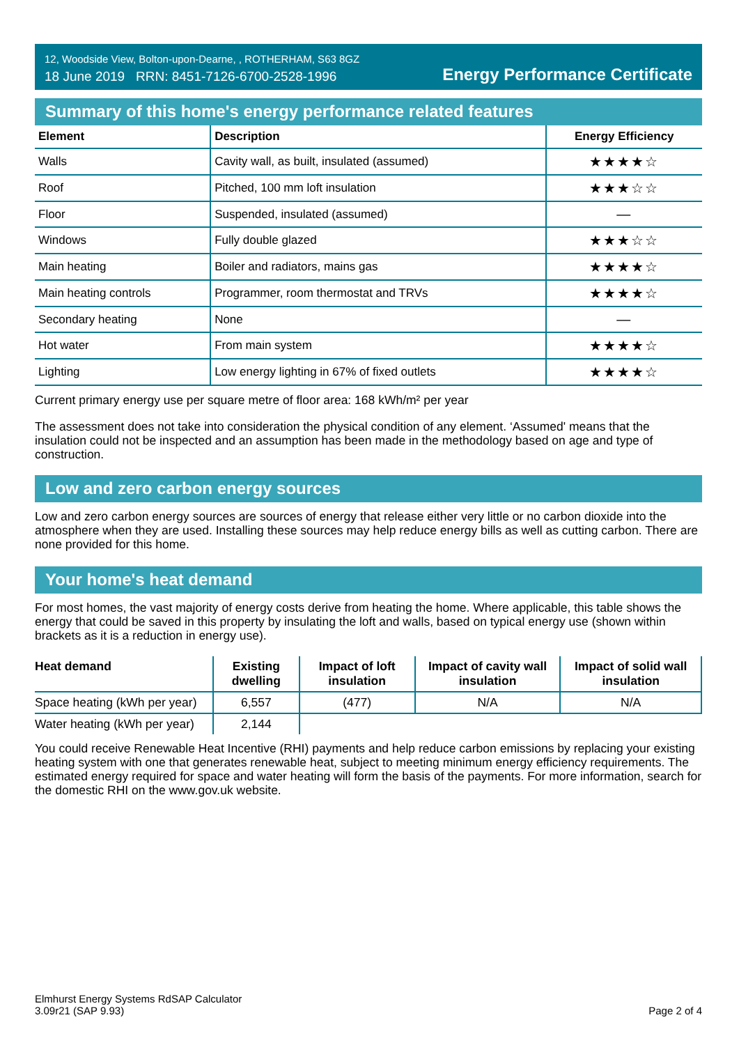12, Woodside View, Bolton-upon-Dearne, , ROTHERHAM, S63 8GZ
18 June 2019 RRN: 8451-7126-6700-2528-1996
Energy Performance Certificate
Summary of this home's energy performance related features
| Element | Description | Energy Efficiency |
| --- | --- | --- |
| Walls | Cavity wall, as built, insulated (assumed) | ★★★★☆ |
| Roof | Pitched, 100 mm loft insulation | ★★★☆☆ |
| Floor | Suspended, insulated (assumed) | — |
| Windows | Fully double glazed | ★★★☆☆ |
| Main heating | Boiler and radiators, mains gas | ★★★★☆ |
| Main heating controls | Programmer, room thermostat and TRVs | ★★★★☆ |
| Secondary heating | None | — |
| Hot water | From main system | ★★★★☆ |
| Lighting | Low energy lighting in 67% of fixed outlets | ★★★★☆ |
Current primary energy use per square metre of floor area: 168 kWh/m² per year
The assessment does not take into consideration the physical condition of any element. ‘Assumed' means that the insulation could not be inspected and an assumption has been made in the methodology based on age and type of construction.
Low and zero carbon energy sources
Low and zero carbon energy sources are sources of energy that release either very little or no carbon dioxide into the atmosphere when they are used. Installing these sources may help reduce energy bills as well as cutting carbon. There are none provided for this home.
Your home's heat demand
For most homes, the vast majority of energy costs derive from heating the home. Where applicable, this table shows the energy that could be saved in this property by insulating the loft and walls, based on typical energy use (shown within brackets as it is a reduction in energy use).
| Heat demand | Existing dwelling | Impact of loft insulation | Impact of cavity wall insulation | Impact of solid wall insulation |
| --- | --- | --- | --- | --- |
| Space heating (kWh per year) | 6,557 | (477) | N/A | N/A |
| Water heating (kWh per year) | 2,144 | | | |
You could receive Renewable Heat Incentive (RHI) payments and help reduce carbon emissions by replacing your existing heating system with one that generates renewable heat, subject to meeting minimum energy efficiency requirements. The estimated energy required for space and water heating will form the basis of the payments. For more information, search for the domestic RHI on the www.gov.uk website.
Elmhurst Energy Systems RdSAP Calculator
3.09r21 (SAP 9.93)
Page 2 of 4